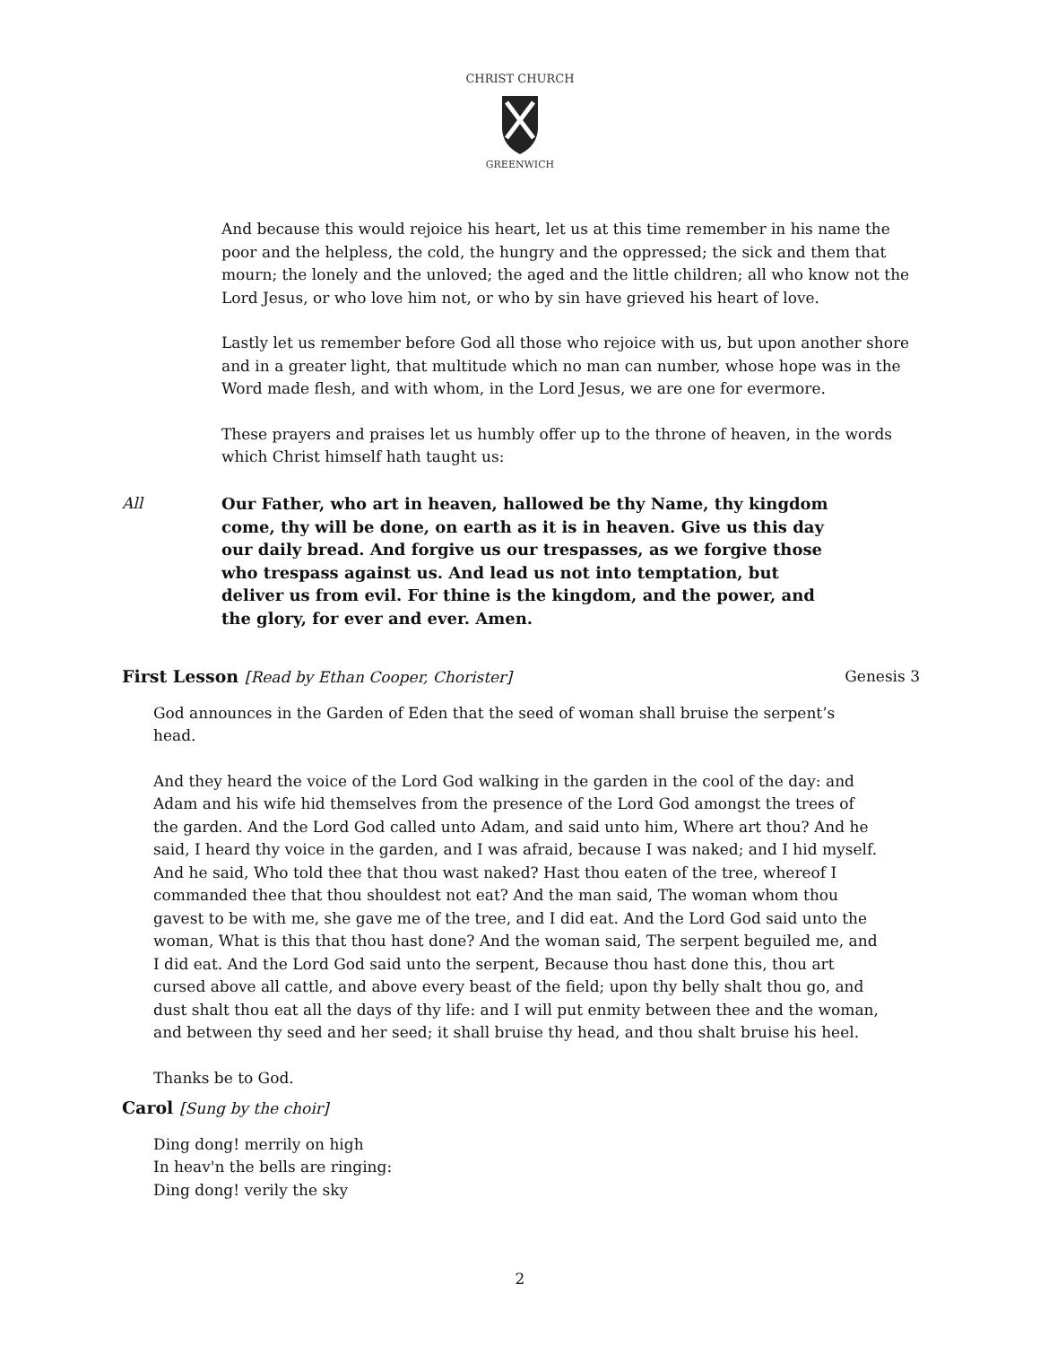CHRIST CHURCH
GREENWICH
And because this would rejoice his heart, let us at this time remember in his name the poor and the helpless, the cold, the hungry and the oppressed; the sick and them that mourn; the lonely and the unloved; the aged and the little children; all who know not the Lord Jesus, or who love him not, or who by sin have grieved his heart of love.
Lastly let us remember before God all those who rejoice with us, but upon another shore and in a greater light, that multitude which no man can number, whose hope was in the Word made flesh, and with whom, in the Lord Jesus, we are one for evermore.
These prayers and praises let us humbly offer up to the throne of heaven, in the words which Christ himself hath taught us:
All Our Father, who art in heaven, hallowed be thy Name, thy kingdom come, thy will be done, on earth as it is in heaven. Give us this day our daily bread. And forgive us our trespasses, as we forgive those who trespass against us. And lead us not into temptation, but deliver us from evil. For thine is the kingdom, and the power, and the glory, for ever and ever. Amen.
First Lesson [Read by Ethan Cooper, Chorister] Genesis 3
God announces in the Garden of Eden that the seed of woman shall bruise the serpent’s head.
And they heard the voice of the Lord God walking in the garden in the cool of the day: and Adam and his wife hid themselves from the presence of the Lord God amongst the trees of the garden. And the Lord God called unto Adam, and said unto him, Where art thou? And he said, I heard thy voice in the garden, and I was afraid, because I was naked; and I hid myself. And he said, Who told thee that thou wast naked? Hast thou eaten of the tree, whereof I commanded thee that thou shouldest not eat? And the man said, The woman whom thou gavest to be with me, she gave me of the tree, and I did eat. And the Lord God said unto the woman, What is this that thou hast done? And the woman said, The serpent beguiled me, and I did eat. And the Lord God said unto the serpent, Because thou hast done this, thou art cursed above all cattle, and above every beast of the field; upon thy belly shalt thou go, and dust shalt thou eat all the days of thy life: and I will put enmity between thee and the woman, and between thy seed and her seed; it shall bruise thy head, and thou shalt bruise his heel.
Thanks be to God.
Carol [Sung by the choir]
Ding dong! merrily on high
In heav'n the bells are ringing:
Ding dong! verily the sky
2